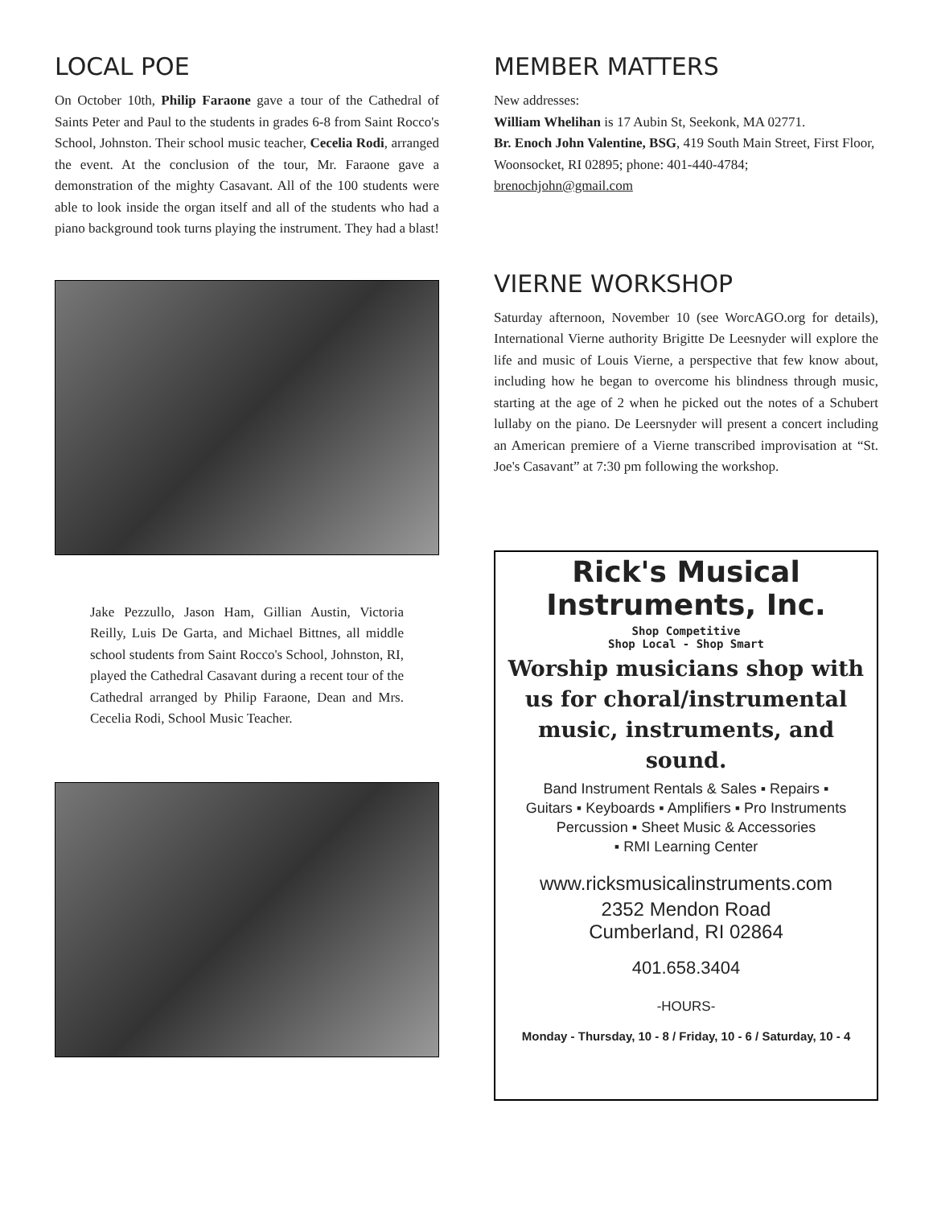LOCAL POE
On October 10th, Philip Faraone gave a tour of the Cathedral of Saints Peter and Paul to the students in grades 6-8 from Saint Rocco's School, Johnston. Their school music teacher, Cecelia Rodi, arranged the event. At the conclusion of the tour, Mr. Faraone gave a demonstration of the mighty Casavant. All of the 100 students were able to look inside the organ itself and all of the students who had a piano background took turns playing the instrument. They had a blast!
Jake Pezzullo, Jason Ham, Gillian Austin, Victoria Reilly, Luis De Garta, and Michael Bittnes, all middle school students from Saint Rocco's School, Johnston, RI, played the Cathedral Casavant during a recent tour of the Cathedral arranged by Philip Faraone, Dean and Mrs. Cecelia Rodi, School Music Teacher.
MEMBER MATTERS
New addresses:
William Whelihan is 17 Aubin St, Seekonk, MA 02771.
Br. Enoch John Valentine, BSG, 419 South Main Street, First Floor, Woonsocket, RI 02895; phone: 401-440-4784; brenochjohn@gmail.com
VIERNE WORKSHOP
Saturday afternoon, November 10 (see WorcAGO.org for details), International Vierne authority Brigitte De Leesnyder will explore the life and music of Louis Vierne, a perspective that few know about, including how he began to overcome his blindness through music, starting at the age of 2 when he picked out the notes of a Schubert lullaby on the piano. De Leersnyder will present a concert including an American premiere of a Vierne transcribed improvisation at “St. Joe's Casavant” at 7:30 pm following the workshop.
Rick's Musical Instruments, Inc.
Shop Competitive
Shop Local - Shop Smart
Worship musicians shop with us for choral/instrumental music, instruments, and sound.
Band Instrument Rentals & Sales ▪ Repairs ▪
Guitars ▪ Keyboards ▪ Amplifiers ▪ Pro Instruments
Percussion ▪ Sheet Music & Accessories
▪ RMI Learning Center
www.ricksmusicalinstruments.com
2352 Mendon Road
Cumberland, RI 02864
401.658.3404
-HOURS-
Monday - Thursday, 10 - 8 / Friday, 10 - 6 / Saturday, 10 - 4